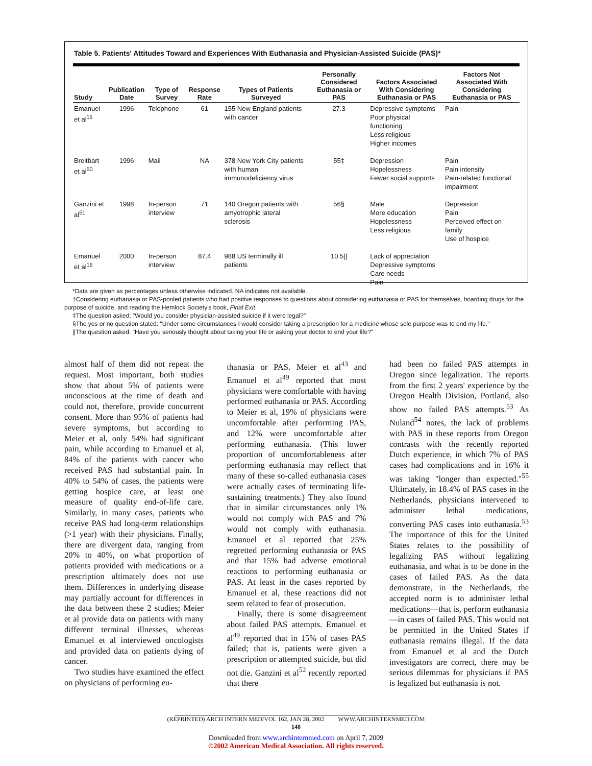Table 5. Patients' Attitudes Toward and Experiences With Euthanasia and Physician-Assisted Suicide (PAS)*
| Study | Publication Date | Type of Survey | Response Rate | Types of Patients Surveyed | Personally Considered Euthanasia or PAS | Factors Associated With Considering Euthanasia or PAS | Factors Not Associated With Considering Euthanasia or PAS |
| --- | --- | --- | --- | --- | --- | --- | --- |
| Emanuel et al<sup>15</sup> | 1996 | Telephone | 61 | 155 New England patients with cancer | 27.3 | Depressive symptoms Poor physical functioning Less religious Higher incomes | Pain |
| Breitbart et al<sup>50</sup> | 1996 | Mail | NA | 378 New York City patients with human immunodeficiency virus | 55‡ | Depression Hopelessness Fewer social supports | Pain Pain intensity Pain-related functional impairment |
| Ganzini et al<sup>51</sup> | 1998 | In-person interview | 71 | 140 Oregon patients with amyotrophic lateral sclerosis | 56§ | Male More education Hopelessness Less religious | Depression Pain Perceived effect on family Use of hospice |
| Emanuel et al<sup>16</sup> | 2000 | In-person interview | 87.4 | 988 US terminally ill patients | 10.5// | Lack of appreciation Depressive symptoms Care needs Pain | |
*Data are given as percentages unless otherwise indicated. NA indicates not available.
†Considering euthanasia or PAS-pooled patients who had positive responses to questions about considering euthanasia or PAS for themselves, hoarding drugs for the purpose of suicide, and reading the Hemlock Society's book, Final Exit.
‡The question asked: "Would you consider physician-assisted suicide if it were legal?"
§The yes or no question stated: "Under some circumstances I would consider taking a prescription for a medicine whose sole purpose was to end my life."
||The question asked: "Have you seriously thought about taking your life or asking your doctor to end your life?"
almost half of them did not repeat the request. Most important, both studies show that about 5% of patients were unconscious at the time of death and could not, therefore, provide concurrent consent. More than 95% of patients had severe symptoms, but according to Meier et al, only 54% had significant pain, while according to Emanuel et al, 84% of the patients with cancer who received PAS had substantial pain. In 40% to 54% of cases, the patients were getting hospice care, at least one measure of quality end-of-life care. Similarly, in many cases, patients who receive PAS had long-term relationships (>1 year) with their physicians. Finally, there are divergent data, ranging from 20% to 40%, on what proportion of patients provided with medications or a prescription ultimately does not use them. Differences in underlying disease may partially account for differences in the data between these 2 studies; Meier et al provide data on patients with many different terminal illnesses, whereas Emanuel et al interviewed oncologists and provided data on patients dying of cancer.
Two studies have examined the effect on physicians of performing eu-
thanasia or PAS. Meier et al<sup>43</sup> and Emanuel et al<sup>49</sup> reported that most physicians were comfortable with having performed euthanasia or PAS. According to Meier et al, 19% of physicians were uncomfortable after performing PAS, and 12% were uncomfortable after performing euthanasia. (This lower proportion of uncomfortableness after performing euthanasia may reflect that many of these so-called euthanasia cases were actually cases of terminating life-sustaining treatments.) They also found that in similar circumstances only 1% would not comply with PAS and 7% would not comply with euthanasia. Emanuel et al reported that 25% regretted performing euthanasia or PAS and that 15% had adverse emotional reactions to performing euthanasia or PAS. At least in the cases reported by Emanuel et al, these reactions did not seem related to fear of prosecution.
Finally, there is some disagreement about failed PAS attempts. Emanuel et al<sup>49</sup> reported that in 15% of cases PAS failed; that is, patients were given a prescription or attempted suicide, but did not die. Ganzini et al<sup>52</sup> recently reported that there
had been no failed PAS attempts in Oregon since legalization. The reports from the first 2 years' experience by the Oregon Health Division, Portland, also show no failed PAS attempts.<sup>53</sup> As Nuland<sup>54</sup> notes, the lack of problems with PAS in these reports from Oregon contrasts with the recently reported Dutch experience, in which 7% of PAS cases had complications and in 16% it was taking "longer than expected."<sup>55</sup> Ultimately, in 18.4% of PAS cases in the Netherlands, physicians intervened to administer lethal medications, converting PAS cases into euthanasia.<sup>53</sup> The importance of this for the United States relates to the possibility of legalizing PAS without legalizing euthanasia, and what is to be done in the cases of failed PAS. As the data demonstrate, in the Netherlands, the accepted norm is to administer lethal medications—that is, perform euthanasia—in cases of failed PAS. This would not be permitted in the United States if euthanasia remains illegal. If the data from Emanuel et al and the Dutch investigators are correct, there may be serious dilemmas for physicians if PAS is legalized but euthanasia is not.
(REPRINTED) ARCH INTERN MED/VOL 162, JAN 28, 2002 WWW.ARCHINTERNMED.COM
148
Downloaded from www.archinternmed.com on April 7, 2009
©2002 American Medical Association. All rights reserved.